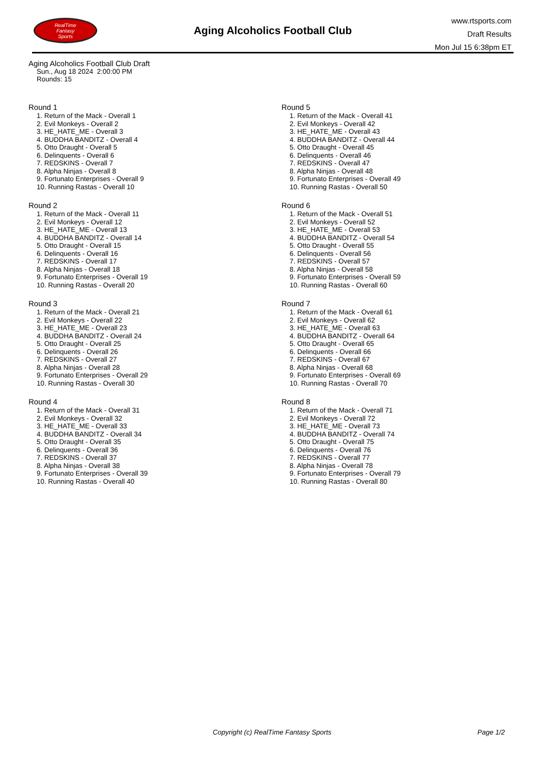RealTime
Fantasy
Sports
Aging Alcoholics Football Club
www.rtsports.com
Draft Results
Mon Jul 15 6:38pm ET
Aging Alcoholics Football Club Draft
Sun., Aug 18 2024 2:00:00 PM
Rounds: 15
Round 1
1. Return of the Mack - Overall 1
2. Evil Monkeys - Overall 2
3. HE_HATE_ME - Overall 3
4. BUDDHA BANDITZ - Overall 4
5. Otto Draught - Overall 5
6. Delinquents - Overall 6
7. REDSKINS - Overall 7
8. Alpha Ninjas - Overall 8
9. Fortunato Enterprises - Overall 9
10. Running Rastas - Overall 10
Round 2
1. Return of the Mack - Overall 11
2. Evil Monkeys - Overall 12
3. HE_HATE_ME - Overall 13
4. BUDDHA BANDITZ - Overall 14
5. Otto Draught - Overall 15
6. Delinquents - Overall 16
7. REDSKINS - Overall 17
8. Alpha Ninjas - Overall 18
9. Fortunato Enterprises - Overall 19
10. Running Rastas - Overall 20
Round 3
1. Return of the Mack - Overall 21
2. Evil Monkeys - Overall 22
3. HE_HATE_ME - Overall 23
4. BUDDHA BANDITZ - Overall 24
5. Otto Draught - Overall 25
6. Delinquents - Overall 26
7. REDSKINS - Overall 27
8. Alpha Ninjas - Overall 28
9. Fortunato Enterprises - Overall 29
10. Running Rastas - Overall 30
Round 4
1. Return of the Mack - Overall 31
2. Evil Monkeys - Overall 32
3. HE_HATE_ME - Overall 33
4. BUDDHA BANDITZ - Overall 34
5. Otto Draught - Overall 35
6. Delinquents - Overall 36
7. REDSKINS - Overall 37
8. Alpha Ninjas - Overall 38
9. Fortunato Enterprises - Overall 39
10. Running Rastas - Overall 40
Round 5
1. Return of the Mack - Overall 41
2. Evil Monkeys - Overall 42
3. HE_HATE_ME - Overall 43
4. BUDDHA BANDITZ - Overall 44
5. Otto Draught - Overall 45
6. Delinquents - Overall 46
7. REDSKINS - Overall 47
8. Alpha Ninjas - Overall 48
9. Fortunato Enterprises - Overall 49
10. Running Rastas - Overall 50
Round 6
1. Return of the Mack - Overall 51
2. Evil Monkeys - Overall 52
3. HE_HATE_ME - Overall 53
4. BUDDHA BANDITZ - Overall 54
5. Otto Draught - Overall 55
6. Delinquents - Overall 56
7. REDSKINS - Overall 57
8. Alpha Ninjas - Overall 58
9. Fortunato Enterprises - Overall 59
10. Running Rastas - Overall 60
Round 7
1. Return of the Mack - Overall 61
2. Evil Monkeys - Overall 62
3. HE_HATE_ME - Overall 63
4. BUDDHA BANDITZ - Overall 64
5. Otto Draught - Overall 65
6. Delinquents - Overall 66
7. REDSKINS - Overall 67
8. Alpha Ninjas - Overall 68
9. Fortunato Enterprises - Overall 69
10. Running Rastas - Overall 70
Round 8
1. Return of the Mack - Overall 71
2. Evil Monkeys - Overall 72
3. HE_HATE_ME - Overall 73
4. BUDDHA BANDITZ - Overall 74
5. Otto Draught - Overall 75
6. Delinquents - Overall 76
7. REDSKINS - Overall 77
8. Alpha Ninjas - Overall 78
9. Fortunato Enterprises - Overall 79
10. Running Rastas - Overall 80
Copyright (c) RealTime Fantasy Sports Page 1/2